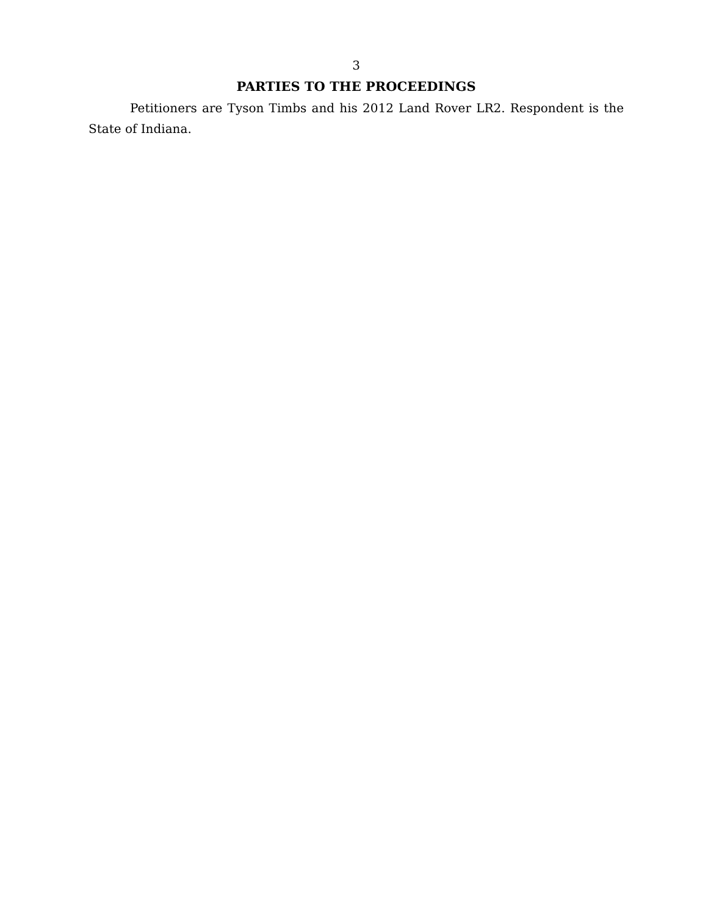3
PARTIES TO THE PROCEEDINGS
Petitioners are Tyson Timbs and his 2012 Land Rover LR2. Respondent is the State of Indiana.